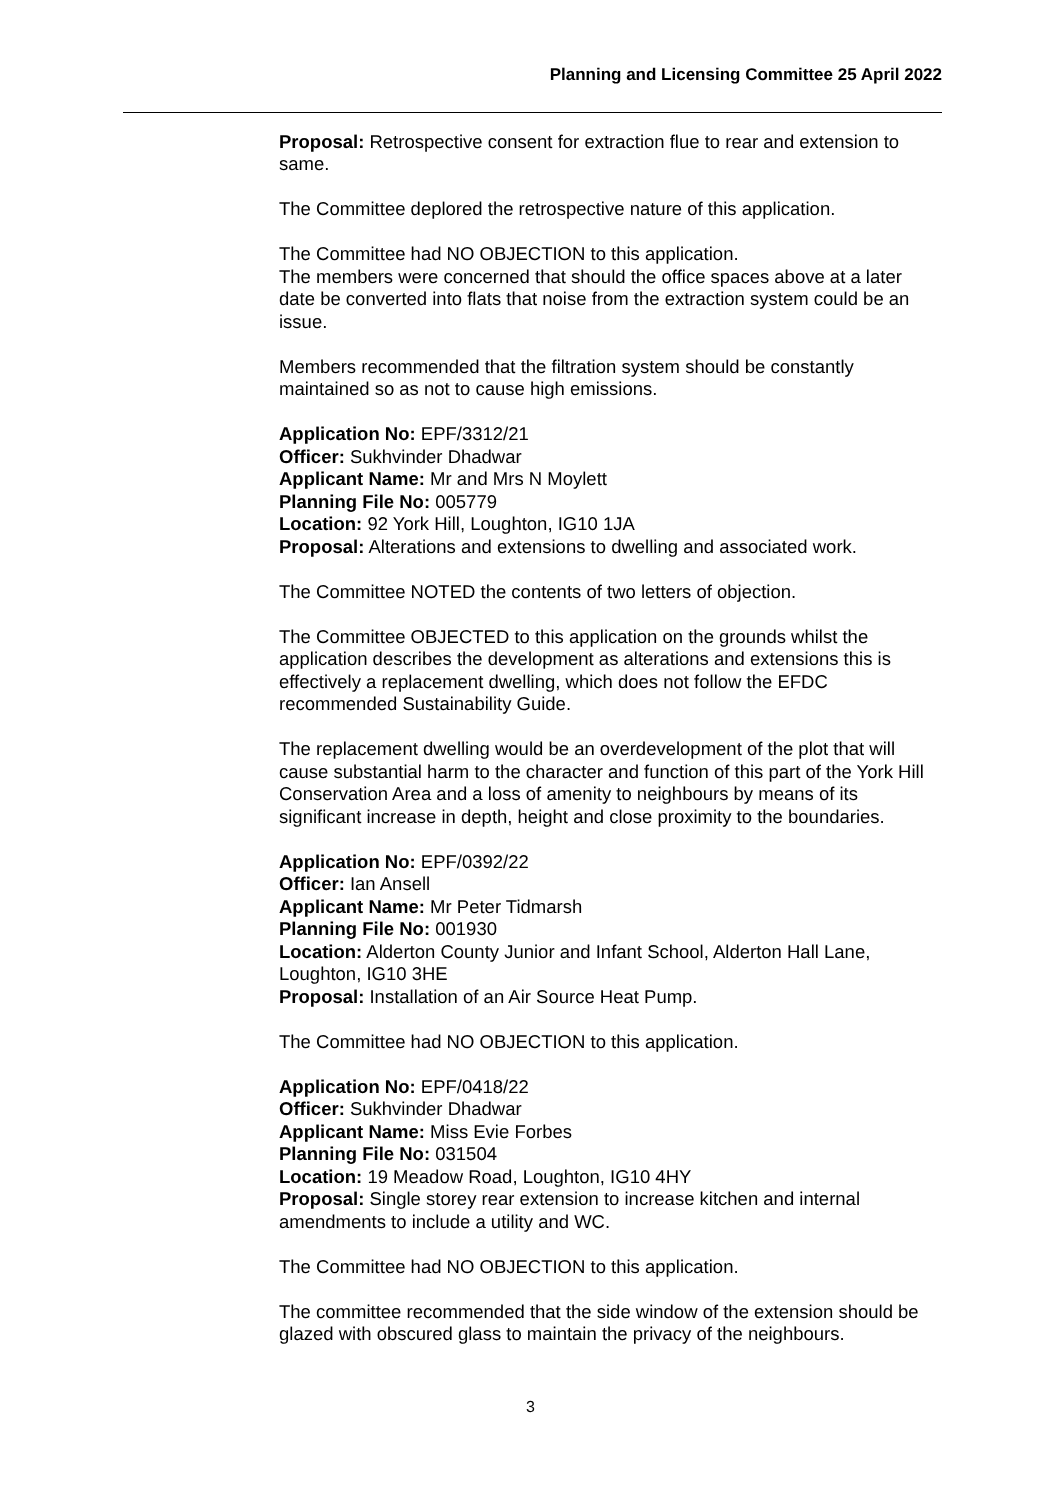Planning and Licensing Committee 25 April 2022
Proposal: Retrospective consent for extraction flue to rear and extension to same.
The Committee deplored the retrospective nature of this application.
The Committee had NO OBJECTION to this application.
The members were concerned that should the office spaces above at a later date be converted into flats that noise from the extraction system could be an issue.
Members recommended that the filtration system should be constantly maintained so as not to cause high emissions.
Application No: EPF/3312/21
Officer: Sukhvinder Dhadwar
Applicant Name: Mr and Mrs N Moylett
Planning File No: 005779
Location: 92 York Hill, Loughton, IG10 1JA
Proposal: Alterations and extensions to dwelling and associated work.
The Committee NOTED the contents of two letters of objection.
The Committee OBJECTED to this application on the grounds whilst the application describes the development as alterations and extensions this is effectively a replacement dwelling, which does not follow the EFDC recommended Sustainability Guide.
The replacement dwelling would be an overdevelopment of the plot that will cause substantial harm to the character and function of this part of the York Hill Conservation Area and a loss of amenity to neighbours by means of its significant increase in depth, height and close proximity to the boundaries.
Application No: EPF/0392/22
Officer: Ian Ansell
Applicant Name: Mr Peter Tidmarsh
Planning File No: 001930
Location: Alderton County Junior and Infant School, Alderton Hall Lane, Loughton, IG10 3HE
Proposal: Installation of an Air Source Heat Pump.
The Committee had NO OBJECTION to this application.
Application No: EPF/0418/22
Officer: Sukhvinder Dhadwar
Applicant Name: Miss Evie Forbes
Planning File No: 031504
Location: 19 Meadow Road, Loughton, IG10 4HY
Proposal: Single storey rear extension to increase kitchen and internal amendments to include a utility and WC.
The Committee had NO OBJECTION to this application.
The committee recommended that the side window of the extension should be glazed with obscured glass to maintain the privacy of the neighbours.
3